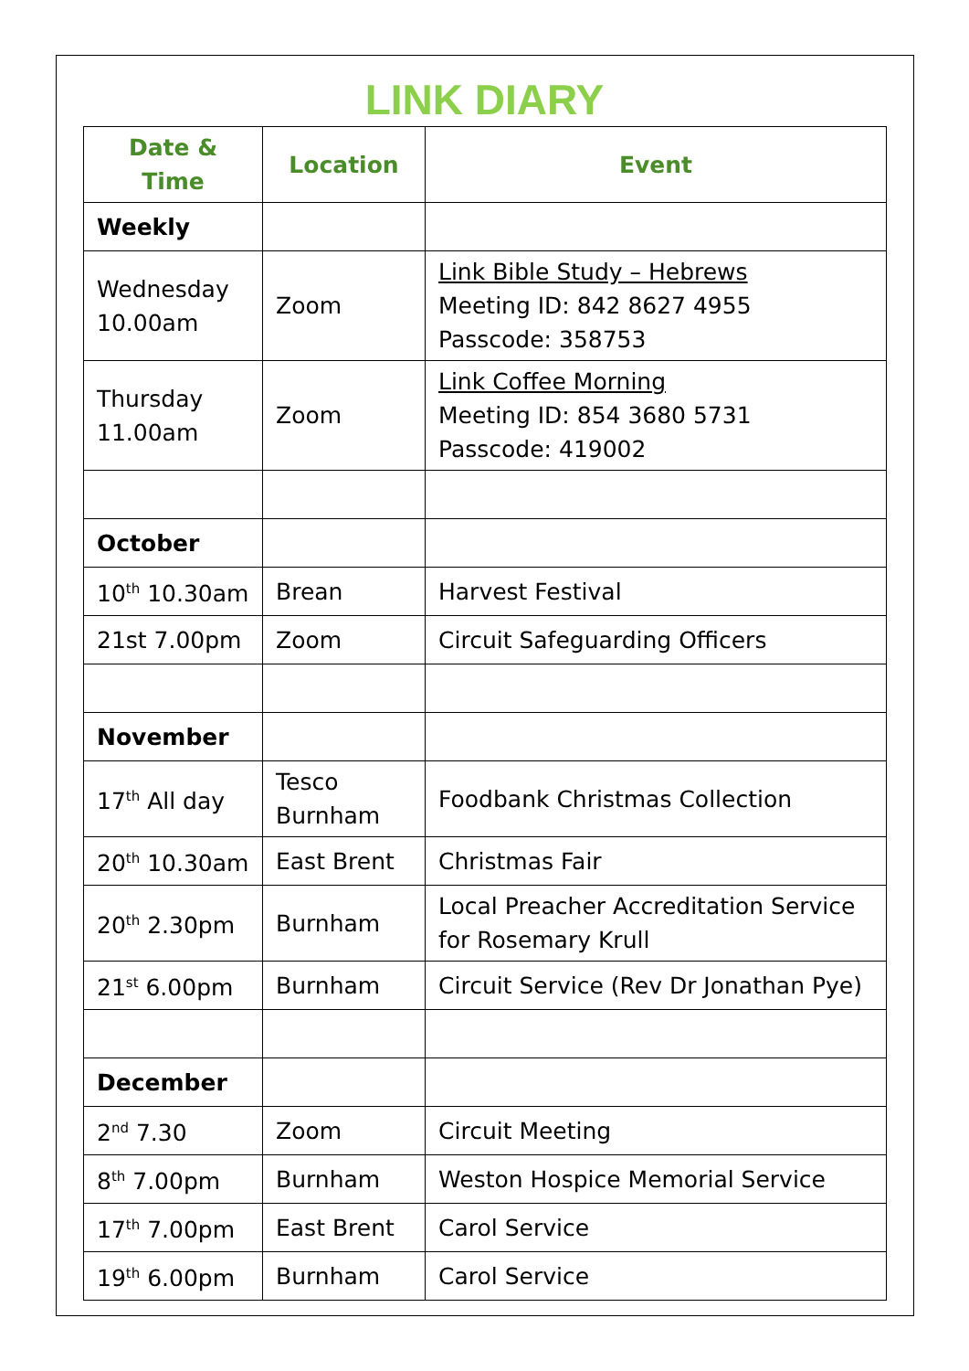LINK DIARY
| Date & Time | Location | Event |
| --- | --- | --- |
| Weekly | | |
| Wednesday 10.00am | Zoom | Link Bible Study – Hebrews Meeting ID: 842 8627 4955 Passcode: 358753 |
| Thursday 11.00am | Zoom | Link Coffee Morning Meeting ID: 854 3680 5731 Passcode: 419002 |
| October | | |
| 10<sup>th</sup> 10.30am | Brean | Harvest Festival |
| 21st 7.00pm | Zoom | Circuit Safeguarding Officers |
| November | | |
| 17<sup>th</sup> All day | Tesco Burnham | Foodbank Christmas Collection |
| 20<sup>th</sup> 10.30am | East Brent | Christmas Fair |
| 20<sup>th</sup> 2.30pm | Burnham | Local Preacher Accreditation Service for Rosemary Krull |
| 21<sup>st</sup> 6.00pm | Burnham | Circuit Service (Rev Dr Jonathan Pye) |
| December | | |
| 2<sup>nd</sup> 7.30 | Zoom | Circuit Meeting |
| 8<sup>th</sup> 7.00pm | Burnham | Weston Hospice Memorial Service |
| 17<sup>th</sup> 7.00pm | East Brent | Carol Service |
| 19<sup>th</sup> 6.00pm | Burnham | Carol Service |